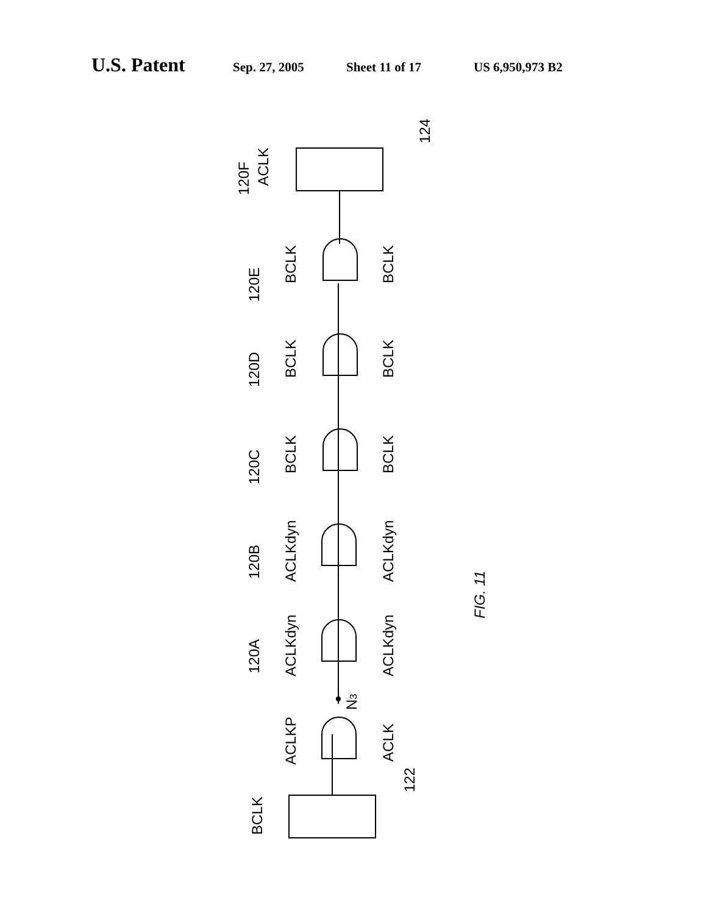U.S. Patent Sep. 27, 2005 Sheet 11 of 17 US 6,950,973 B2
ACLK
120F
124
BCLK
BCLK
120E
BCLK
BCLK
120D
BCLK
BCLK
120C
ACLKdyn
ACLKdyn
120B
ACLKdyn
ACLKdyn
120A
N3
ACLKP
ACLK
BCLK
122
FIG. 11